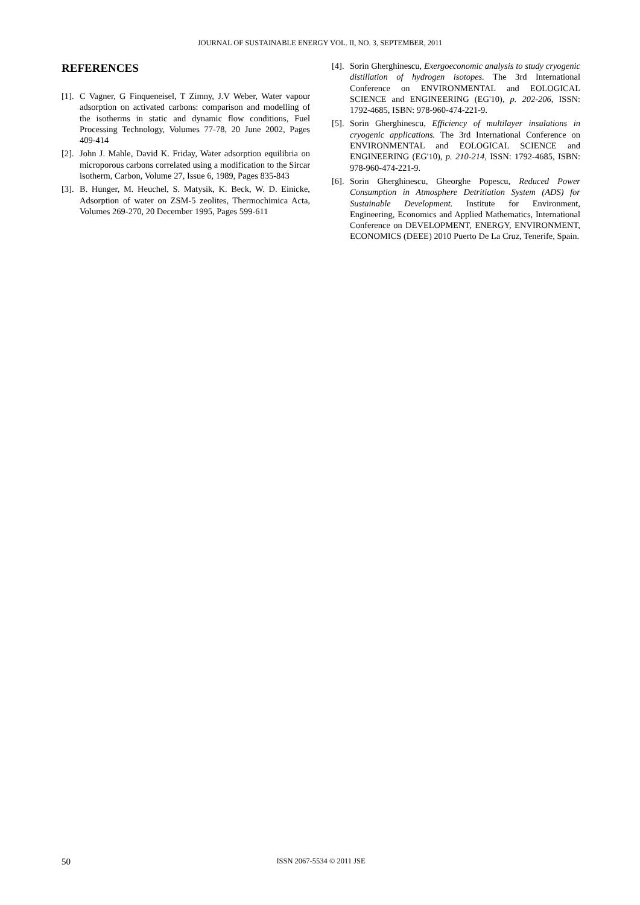JOURNAL OF SUSTAINABLE ENERGY VOL. II, NO. 3, SEPTEMBER, 2011
REFERENCES
[1]. C Vagner, G Finqueneisel, T Zimny, J.V Weber, Water vapour adsorption on activated carbons: comparison and modelling of the isotherms in static and dynamic flow conditions, Fuel Processing Technology, Volumes 77-78, 20 June 2002, Pages 409-414
[2]. John J. Mahle, David K. Friday, Water adsorption equilibria on microporous carbons correlated using a modification to the Sircar isotherm, Carbon, Volume 27, Issue 6, 1989, Pages 835-843
[3]. B. Hunger, M. Heuchel, S. Matysik, K. Beck, W. D. Einicke, Adsorption of water on ZSM-5 zeolites, Thermochimica Acta, Volumes 269-270, 20 December 1995, Pages 599-611
[4]. Sorin Gherghinescu, Exergoeconomic analysis to study cryogenic distillation of hydrogen isotopes. The 3rd International Conference on ENVIRONMENTAL and EOLOGICAL SCIENCE and ENGINEERING (EG'10), p. 202-206, ISSN: 1792-4685, ISBN: 978-960-474-221-9.
[5]. Sorin Gherghinescu, Efficiency of multilayer insulations in cryogenic applications. The 3rd International Conference on ENVIRONMENTAL and EOLOGICAL SCIENCE and ENGINEERING (EG'10), p. 210-214, ISSN: 1792-4685, ISBN: 978-960-474-221-9.
[6]. Sorin Gherghinescu, Gheorghe Popescu, Reduced Power Consumption in Atmosphere Detritiation System (ADS) for Sustainable Development. Institute for Environment, Engineering, Economics and Applied Mathematics, International Conference on DEVELOPMENT, ENERGY, ENVIRONMENT, ECONOMICS (DEEE) 2010 Puerto De La Cruz, Tenerife, Spain.
50
ISSN 2067-5534 © 2011 JSE